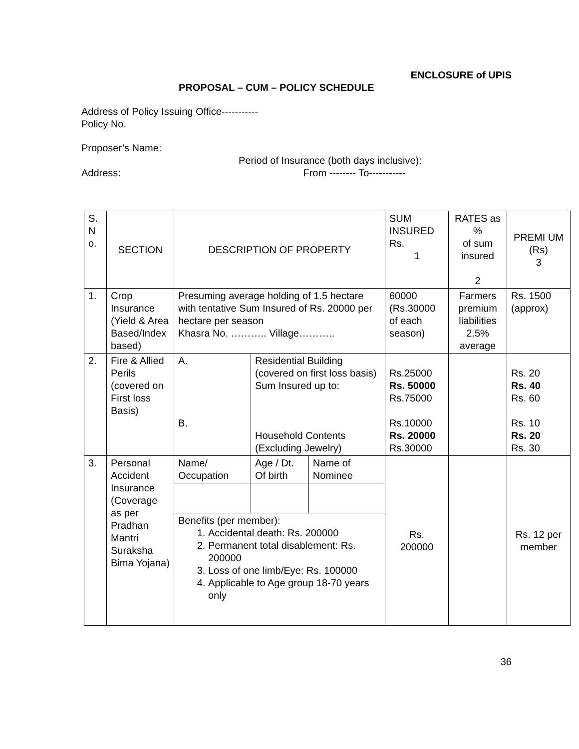ENCLOSURE of UPIS
PROPOSAL – CUM – POLICY SCHEDULE
Address of Policy Issuing Office-----------
Policy No.
Proposer’s Name:
Period of Insurance (both days inclusive):
Address: From -------- To-----------
| S. N o. | SECTION | DESCRIPTION OF PROPERTY | | | | SUM INSURED Rs. 1 | RATES as % of sum insured 2 | PREMI UM (Rs) 3 |
| 1. | Crop Insurance (Yield & Area Based/Index based) | Presuming average holding of 1.5 hectare with tentative Sum Insured of Rs. 20000 per hectare per season Khasra No. ……….. Village……….. | | | | 60000 (Rs.30000 of each season) | Farmers premium liabilities 2.5% average | Rs. 1500 (approx) |
| 2. | Fire & Allied Perils (covered on First loss Basis) | A. B. | Residential Building (covered on first loss basis) Sum Insured up to: Household Contents (Excluding Jewelry) | | | Rs.25000 Rs. 50000 Rs.75000 Rs.10000 Rs. 20000 Rs.30000 | | Rs. 20 Rs. 40 Rs. 60 Rs. 10 Rs. 20 Rs. 30 |
| 3. | Personal Accident Insurance (Coverage as per Pradhan Mantri Suraksha Bima Yojana) | Name/ Occupation | | Age / Dt. Of birth | Name of Nominee | Rs. 200000 | | Rs. 12 per member |
| | | Benefits (per member): 1. Accidental death: Rs. 200000 2. Permanent total disablement: Rs. 200000 3. Loss of one limb/Eye: Rs. 100000 4. Applicable to Age group 18-70 years only | | | | | | |
36